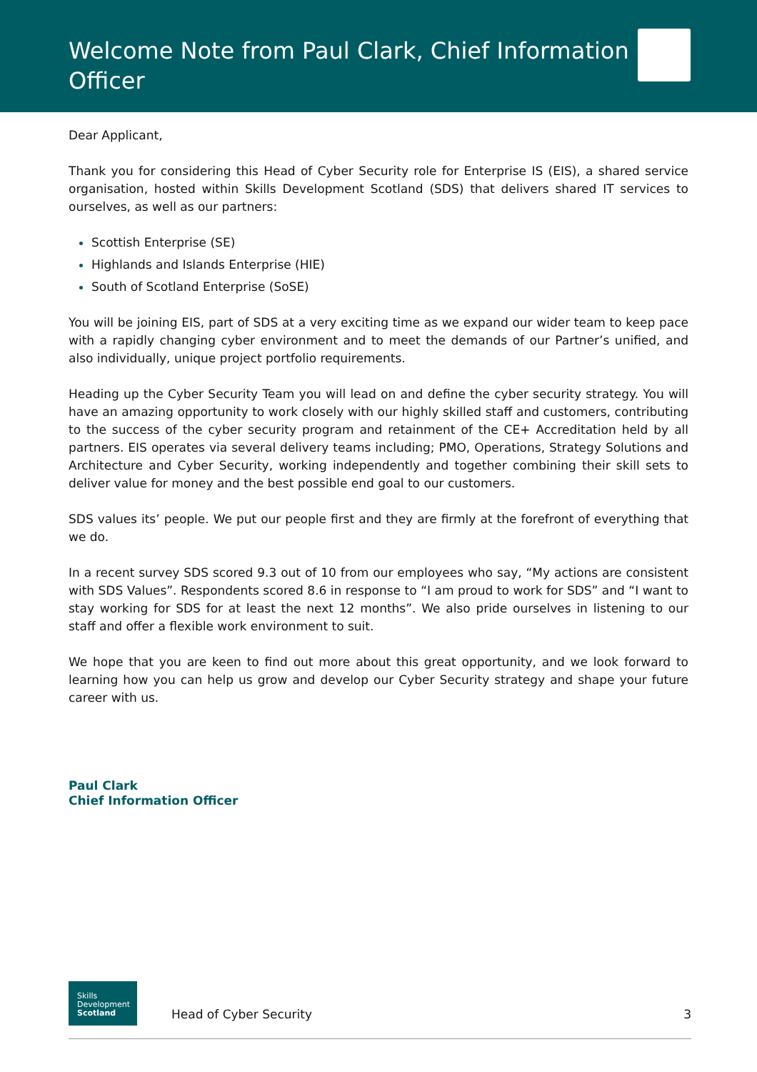Welcome Note from Paul Clark, Chief Information Officer
Dear Applicant,
Thank you for considering this Head of Cyber Security role for Enterprise IS (EIS), a shared service organisation, hosted within Skills Development Scotland (SDS) that delivers shared IT services to ourselves, as well as our partners:
Scottish Enterprise (SE)
Highlands and Islands Enterprise (HIE)
South of Scotland Enterprise (SoSE)
You will be joining EIS, part of SDS at a very exciting time as we expand our wider team to keep pace with a rapidly changing cyber environment and to meet the demands of our Partner’s unified, and also individually, unique project portfolio requirements.
Heading up the Cyber Security Team you will lead on and define the cyber security strategy. You will have an amazing opportunity to work closely with our highly skilled staff and customers, contributing to the success of the cyber security program and retainment of the CE+ Accreditation held by all partners. EIS operates via several delivery teams including; PMO, Operations, Strategy Solutions and Architecture and Cyber Security, working independently and together combining their skill sets to deliver value for money and the best possible end goal to our customers.
SDS values its’ people. We put our people first and they are firmly at the forefront of everything that we do.
In a recent survey SDS scored 9.3 out of 10 from our employees who say, “My actions are consistent with SDS Values”. Respondents scored 8.6 in response to “I am proud to work for SDS” and “I want to stay working for SDS for at least the next 12 months”. We also pride ourselves in listening to our staff and offer a flexible work environment to suit.
We hope that you are keen to find out more about this great opportunity, and we look forward to learning how you can help us grow and develop our Cyber Security strategy and shape your future career with us.
Paul Clark
Chief Information Officer
Skills
Development
Scotland
Head of Cyber Security 3